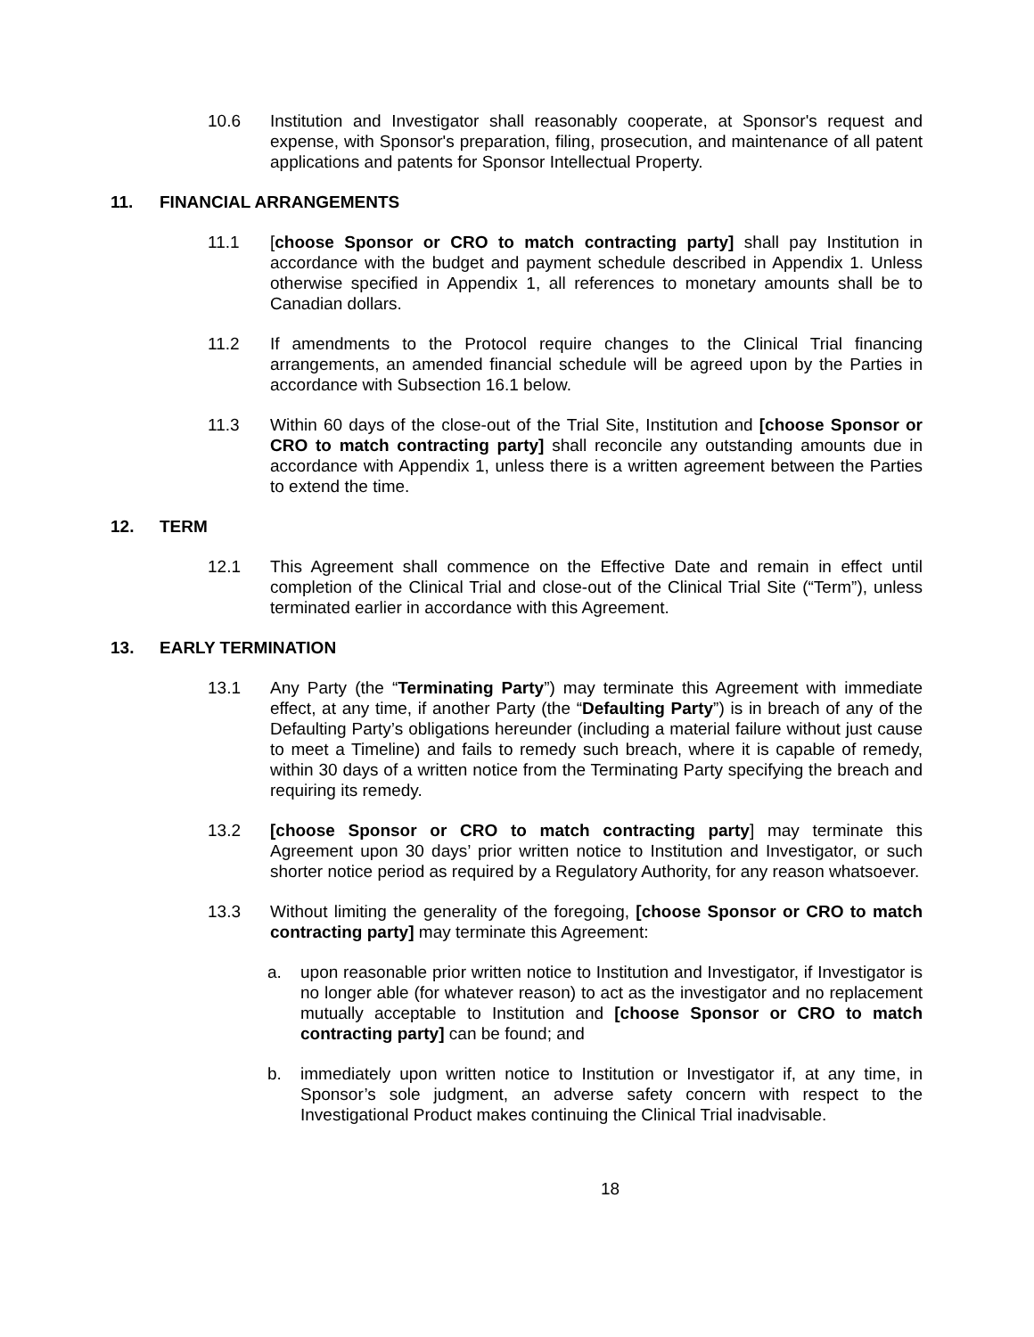10.6 Institution and Investigator shall reasonably cooperate, at Sponsor's request and expense, with Sponsor's preparation, filing, prosecution, and maintenance of all patent applications and patents for Sponsor Intellectual Property.
11. FINANCIAL ARRANGEMENTS
11.1 [choose Sponsor or CRO to match contracting party] shall pay Institution in accordance with the budget and payment schedule described in Appendix 1. Unless otherwise specified in Appendix 1, all references to monetary amounts shall be to Canadian dollars.
11.2 If amendments to the Protocol require changes to the Clinical Trial financing arrangements, an amended financial schedule will be agreed upon by the Parties in accordance with Subsection 16.1 below.
11.3 Within 60 days of the close-out of the Trial Site, Institution and [choose Sponsor or CRO to match contracting party] shall reconcile any outstanding amounts due in accordance with Appendix 1, unless there is a written agreement between the Parties to extend the time.
12. TERM
12.1 This Agreement shall commence on the Effective Date and remain in effect until completion of the Clinical Trial and close-out of the Clinical Trial Site (“Term”), unless terminated earlier in accordance with this Agreement.
13. EARLY TERMINATION
13.1 Any Party (the “Terminating Party”) may terminate this Agreement with immediate effect, at any time, if another Party (the “Defaulting Party”) is in breach of any of the Defaulting Party’s obligations hereunder (including a material failure without just cause to meet a Timeline) and fails to remedy such breach, where it is capable of remedy, within 30 days of a written notice from the Terminating Party specifying the breach and requiring its remedy.
13.2 [choose Sponsor or CRO to match contracting party] may terminate this Agreement upon 30 days’ prior written notice to Institution and Investigator, or such shorter notice period as required by a Regulatory Authority, for any reason whatsoever.
13.3 Without limiting the generality of the foregoing, [choose Sponsor or CRO to match contracting party] may terminate this Agreement:
a. upon reasonable prior written notice to Institution and Investigator, if Investigator is no longer able (for whatever reason) to act as the investigator and no replacement mutually acceptable to Institution and [choose Sponsor or CRO to match contracting party] can be found; and
b. immediately upon written notice to Institution or Investigator if, at any time, in Sponsor’s sole judgment, an adverse safety concern with respect to the Investigational Product makes continuing the Clinical Trial inadvisable.
18